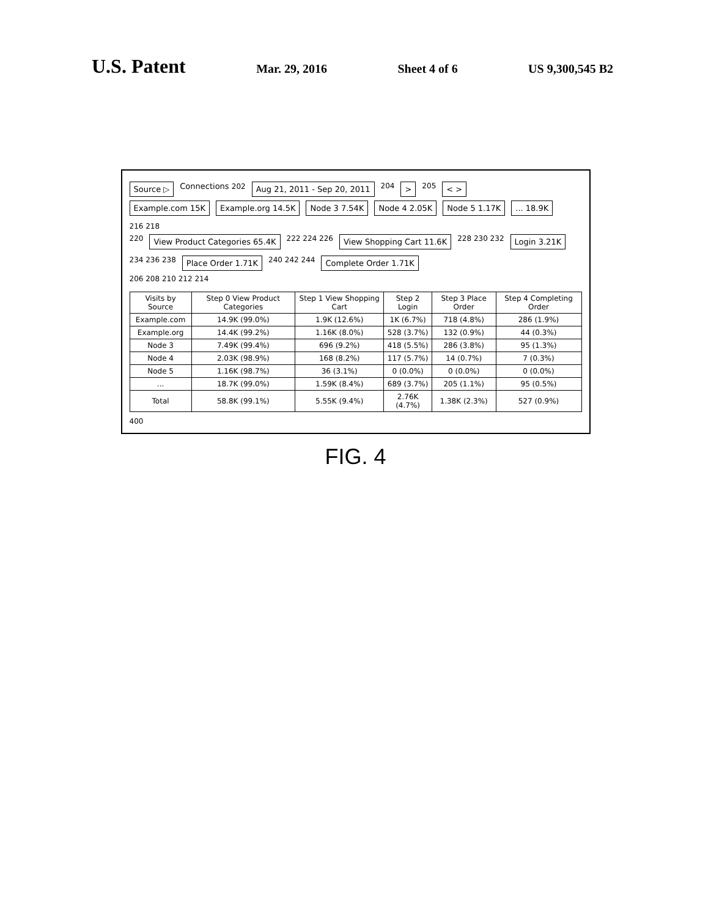U.S. Patent
Mar. 29, 2016 Sheet 4 of 6 US 9,300,545 B2
Source ▷
Connections 202
Aug 21, 2011 - Sep 20, 2011
204
>
205
< >
Example.com 15K
Example.org 14.5K
Node 3 7.54K
Node 4 2.05K
Node 5 1.17K
... 18.9K
216 218
220
View Product Categories 65.4K
222 224 226
View Shopping Cart 11.6K
228 230 232
Login 3.21K
234 236 238
Place Order 1.71K
240 242 244
Complete Order 1.71K
206 208 210 212 214
| Visits by Source | Step 0 View Product Categories | Step 1 View Shopping Cart | Step 2 Login | Step 3 Place Order | Step 4 Completing Order |
| --- | --- | --- | --- | --- | --- |
| Example.com | 14.9K (99.0%) | 1.9K (12.6%) | 1K (6.7%) | 718 (4.8%) | 286 (1.9%) |
| Example.org | 14.4K (99.2%) | 1.16K (8.0%) | 528 (3.7%) | 132 (0.9%) | 44 (0.3%) |
| Node 3 | 7.49K (99.4%) | 696 (9.2%) | 418 (5.5%) | 286 (3.8%) | 95 (1.3%) |
| Node 4 | 2.03K (98.9%) | 168 (8.2%) | 117 (5.7%) | 14 (0.7%) | 7 (0.3%) |
| Node 5 | 1.16K (98.7%) | 36 (3.1%) | 0 (0.0%) | 0 (0.0%) | 0 (0.0%) |
| ... | 18.7K (99.0%) | 1.59K (8.4%) | 689 (3.7%) | 205 (1.1%) | 95 (0.5%) |
| Total | 58.8K (99.1%) | 5.55K (9.4%) | 2.76K (4.7%) | 1.38K (2.3%) | 527 (0.9%) |
400
FIG. 4